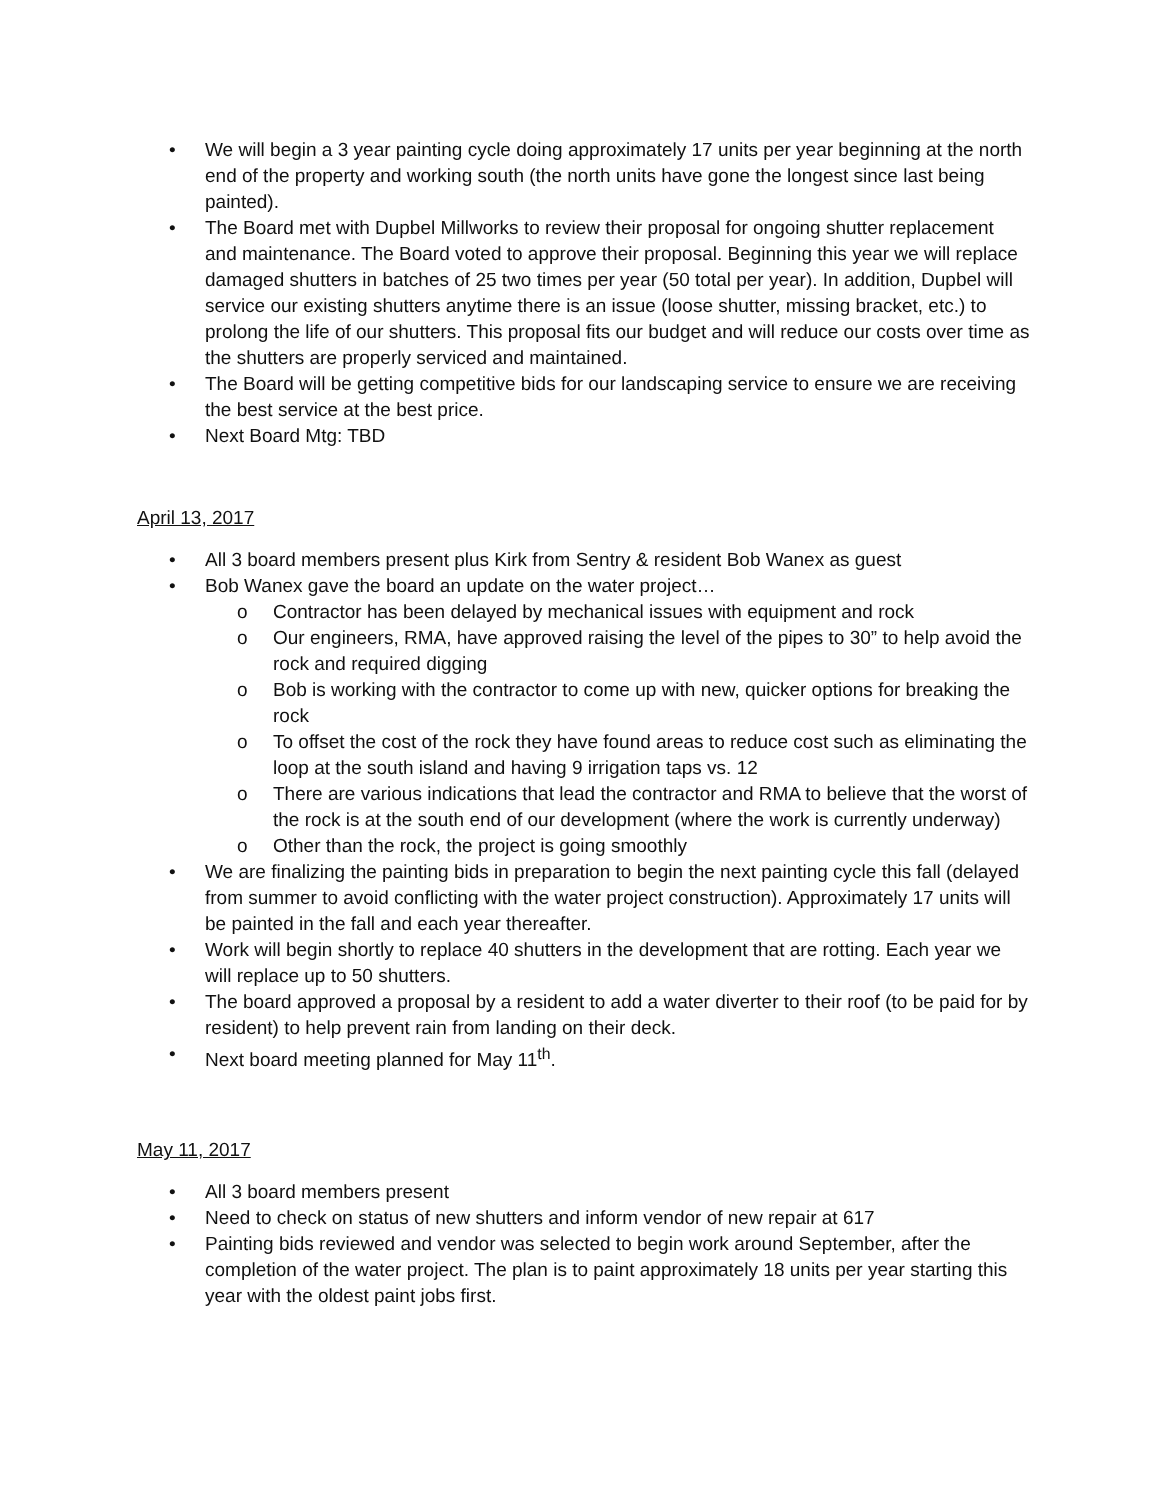• We will begin a 3 year painting cycle doing approximately 17 units per year beginning at the north end of the property and working south (the north units have gone the longest since last being painted).
• The Board met with Dupbel Millworks to review their proposal for ongoing shutter replacement and maintenance. The Board voted to approve their proposal. Beginning this year we will replace damaged shutters in batches of 25 two times per year (50 total per year). In addition, Dupbel will service our existing shutters anytime there is an issue (loose shutter, missing bracket, etc.) to prolong the life of our shutters. This proposal fits our budget and will reduce our costs over time as the shutters are properly serviced and maintained.
• The Board will be getting competitive bids for our landscaping service to ensure we are receiving the best service at the best price.
• Next Board Mtg: TBD
April 13, 2017
• All 3 board members present plus Kirk from Sentry & resident Bob Wanex as guest
• Bob Wanex gave the board an update on the water project…
o Contractor has been delayed by mechanical issues with equipment and rock
o Our engineers, RMA, have approved raising the level of the pipes to 30” to help avoid the rock and required digging
o Bob is working with the contractor to come up with new, quicker options for breaking the rock
o To offset the cost of the rock they have found areas to reduce cost such as eliminating the loop at the south island and having 9 irrigation taps vs. 12
o There are various indications that lead the contractor and RMA to believe that the worst of the rock is at the south end of our development (where the work is currently underway)
o Other than the rock, the project is going smoothly
• We are finalizing the painting bids in preparation to begin the next painting cycle this fall (delayed from summer to avoid conflicting with the water project construction). Approximately 17 units will be painted in the fall and each year thereafter.
• Work will begin shortly to replace 40 shutters in the development that are rotting. Each year we will replace up to 50 shutters.
• The board approved a proposal by a resident to add a water diverter to their roof (to be paid for by resident) to help prevent rain from landing on their deck.
• Next board meeting planned for May 11<sup>th</sup>.
May 11, 2017
• All 3 board members present
• Need to check on status of new shutters and inform vendor of new repair at 617
• Painting bids reviewed and vendor was selected to begin work around September, after the completion of the water project. The plan is to paint approximately 18 units per year starting this year with the oldest paint jobs first.